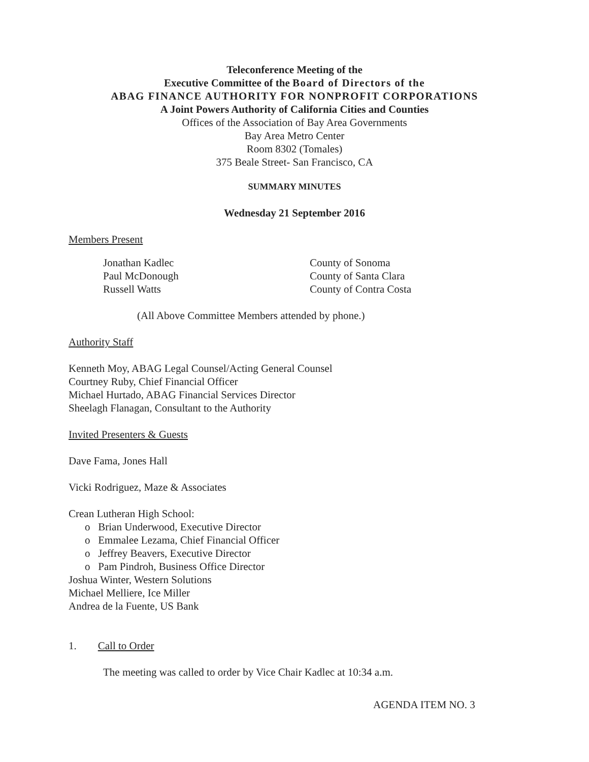Teleconference Meeting of the
Executive Committee of the Board of Directors of the
ABAG FINANCE AUTHORITY FOR NONPROFIT CORPORATIONS
A Joint Powers Authority of California Cities and Counties
Offices of the Association of Bay Area Governments
Bay Area Metro Center
Room 8302 (Tomales)
375 Beale Street- San Francisco, CA
SUMMARY MINUTES
Wednesday 21 September 2016
Members Present
Jonathan Kadlec
Paul McDonough
Russell Watts
County of Sonoma
County of Santa Clara
County of Contra Costa
(All Above Committee Members attended by phone.)
Authority Staff
Kenneth Moy, ABAG Legal Counsel/Acting General Counsel
Courtney Ruby, Chief Financial Officer
Michael Hurtado, ABAG Financial Services Director
Sheelagh Flanagan, Consultant to the Authority
Invited Presenters & Guests
Dave Fama, Jones Hall
Vicki Rodriguez, Maze & Associates
Crean Lutheran High School:
o Brian Underwood, Executive Director
o Emmalee Lezama, Chief Financial Officer
o Jeffrey Beavers, Executive Director
o Pam Pindroh, Business Office Director
Joshua Winter, Western Solutions
Michael Melliere, Ice Miller
Andrea de la Fuente, US Bank
1. Call to Order
The meeting was called to order by Vice Chair Kadlec at 10:34 a.m.
AGENDA ITEM NO. 3